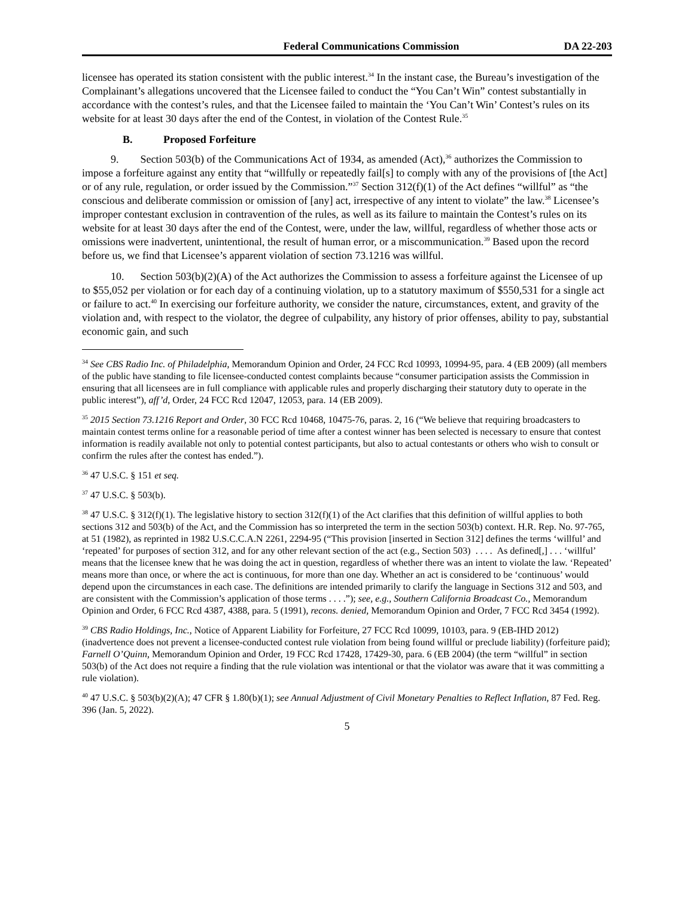Federal Communications Commission DA 22-203
licensee has operated its station consistent with the public interest.<sup>34</sup> In the instant case, the Bureau’s investigation of the Complainant’s allegations uncovered that the Licensee failed to conduct the “You Can’t Win” contest substantially in accordance with the contest’s rules, and that the Licensee failed to maintain the ‘You Can’t Win’ Contest’s rules on its website for at least 30 days after the end of the Contest, in violation of the Contest Rule.<sup>35</sup>
B. Proposed Forfeiture
9. Section 503(b) of the Communications Act of 1934, as amended (Act),<sup>36</sup> authorizes the Commission to impose a forfeiture against any entity that “willfully or repeatedly fail[s] to comply with any of the provisions of [the Act] or of any rule, regulation, or order issued by the Commission.”<sup>37</sup> Section 312(f)(1) of the Act defines “willful” as “the conscious and deliberate commission or omission of [any] act, irrespective of any intent to violate” the law.<sup>38</sup> Licensee’s improper contestant exclusion in contravention of the rules, as well as its failure to maintain the Contest’s rules on its website for at least 30 days after the end of the Contest, were, under the law, willful, regardless of whether those acts or omissions were inadvertent, unintentional, the result of human error, or a miscommunication.<sup>39</sup> Based upon the record before us, we find that Licensee’s apparent violation of section 73.1216 was willful.
10. Section 503(b)(2)(A) of the Act authorizes the Commission to assess a forfeiture against the Licensee of up to $55,052 per violation or for each day of a continuing violation, up to a statutory maximum of $550,531 for a single act or failure to act.<sup>40</sup> In exercising our forfeiture authority, we consider the nature, circumstances, extent, and gravity of the violation and, with respect to the violator, the degree of culpability, any history of prior offenses, ability to pay, substantial economic gain, and such
<sup>34</sup> See CBS Radio Inc. of Philadelphia, Memorandum Opinion and Order, 24 FCC Rcd 10993, 10994-95, para. 4 (EB 2009) (all members of the public have standing to file licensee-conducted contest complaints because “consumer participation assists the Commission in ensuring that all licensees are in full compliance with applicable rules and properly discharging their statutory duty to operate in the public interest”), aff’d, Order, 24 FCC Rcd 12047, 12053, para. 14 (EB 2009).
<sup>35</sup> 2015 Section 73.1216 Report and Order, 30 FCC Rcd 10468, 10475-76, paras. 2, 16 (“We believe that requiring broadcasters to maintain contest terms online for a reasonable period of time after a contest winner has been selected is necessary to ensure that contest information is readily available not only to potential contest participants, but also to actual contestants or others who wish to consult or confirm the rules after the contest has ended.”).
<sup>36</sup> 47 U.S.C. § 151 et seq.
<sup>37</sup> 47 U.S.C. § 503(b).
<sup>38</sup> 47 U.S.C. § 312(f)(1). The legislative history to section 312(f)(1) of the Act clarifies that this definition of willful applies to both sections 312 and 503(b) of the Act, and the Commission has so interpreted the term in the section 503(b) context. H.R. Rep. No. 97-765, at 51 (1982), as reprinted in 1982 U.S.C.C.A.N 2261, 2294-95 (“This provision [inserted in Section 312] defines the terms ‘willful’ and ‘repeated’ for purposes of section 312, and for any other relevant section of the act (e.g., Section 503) . . . . As defined[,] . . . ‘willful’ means that the licensee knew that he was doing the act in question, regardless of whether there was an intent to violate the law. ‘Repeated’ means more than once, or where the act is continuous, for more than one day. Whether an act is considered to be ‘continuous’ would depend upon the circumstances in each case. The definitions are intended primarily to clarify the language in Sections 312 and 503, and are consistent with the Commission’s application of those terms . . . .”); see, e.g., Southern California Broadcast Co., Memorandum Opinion and Order, 6 FCC Rcd 4387, 4388, para. 5 (1991), recons. denied, Memorandum Opinion and Order, 7 FCC Rcd 3454 (1992).
<sup>39</sup> CBS Radio Holdings, Inc., Notice of Apparent Liability for Forfeiture, 27 FCC Rcd 10099, 10103, para. 9 (EB-IHD 2012) (inadvertence does not prevent a licensee-conducted contest rule violation from being found willful or preclude liability) (forfeiture paid); Farnell O’Quinn, Memorandum Opinion and Order, 19 FCC Rcd 17428, 17429-30, para. 6 (EB 2004) (the term “willful” in section 503(b) of the Act does not require a finding that the rule violation was intentional or that the violator was aware that it was committing a rule violation).
<sup>40</sup> 47 U.S.C. § 503(b)(2)(A); 47 CFR § 1.80(b)(1); see Annual Adjustment of Civil Monetary Penalties to Reflect Inflation, 87 Fed. Reg. 396 (Jan. 5, 2022).
5